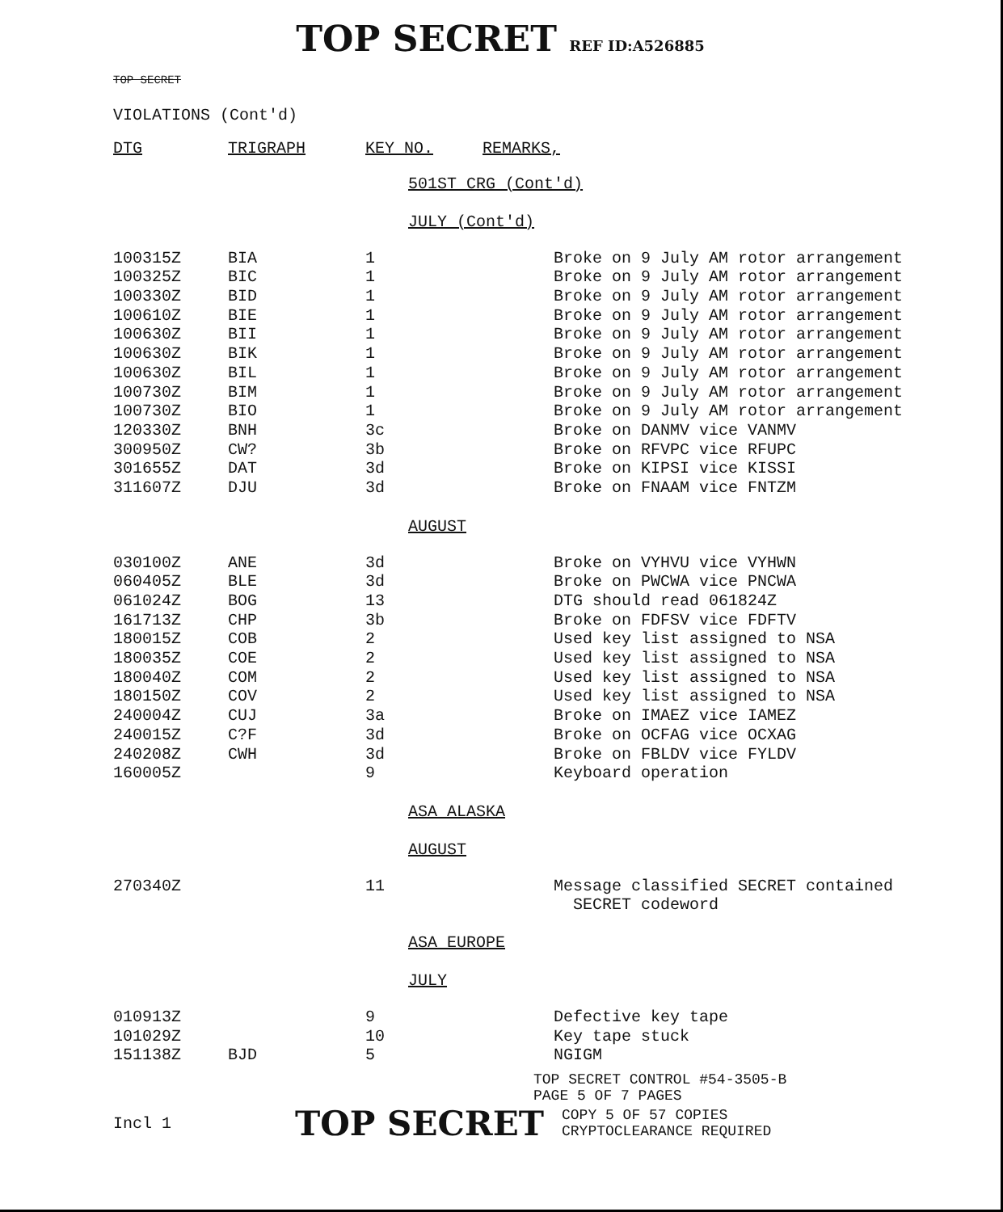TOP SECRET REF ID:A526885
TOP SECRET
VIOLATIONS (Cont'd)
| DTG | TRIGRAPH | KEY NO. | REMARKS, |
| --- | --- | --- | --- |
501ST CRG (Cont'd)
JULY (Cont'd)
| 100315Z | BIA | 1 | Broke on 9 July AM rotor arrangement |
| 100325Z | BIC | 1 | Broke on 9 July AM rotor arrangement |
| 100330Z | BID | 1 | Broke on 9 July AM rotor arrangement |
| 100610Z | BIE | 1 | Broke on 9 July AM rotor arrangement |
| 100630Z | BII | 1 | Broke on 9 July AM rotor arrangement |
| 100630Z | BIK | 1 | Broke on 9 July AM rotor arrangement |
| 100630Z | BIL | 1 | Broke on 9 July AM rotor arrangement |
| 100730Z | BIM | 1 | Broke on 9 July AM rotor arrangement |
| 100730Z | BIO | 1 | Broke on 9 July AM rotor arrangement |
| 120330Z | BNH | 3c | Broke on DANMV vice VANMV |
| 300950Z | CW? | 3b | Broke on RFVPC vice RFUPC |
| 301655Z | DAT | 3d | Broke on KIPSI vice KISSI |
| 311607Z | DJU | 3d | Broke on FNAAM vice FNTZM |
AUGUST
| 030100Z | ANE | 3d | Broke on VYHVU vice VYHWN |
| 060405Z | BLE | 3d | Broke on PWCWA vice PNCWA |
| 061024Z | BOG | 13 | DTG should read 061824Z |
| 161713Z | CHP | 3b | Broke on FDFSV vice FDFTV |
| 180015Z | COB | 2 | Used key list assigned to NSA |
| 180035Z | COE | 2 | Used key list assigned to NSA |
| 180040Z | COM | 2 | Used key list assigned to NSA |
| 180150Z | COV | 2 | Used key list assigned to NSA |
| 240004Z | CUJ | 3a | Broke on IMAEZ vice IAMEZ |
| 240015Z | C?F | 3d | Broke on OCFAG vice OCXAG |
| 240208Z | CWH | 3d | Broke on FBLDV vice FYLDV |
| 160005Z | | 9 | Keyboard operation |
ASA ALASKA
AUGUST
| 270340Z | | 11 | Message classified SECRET contained SECRET codeword |
ASA EUROPE
JULY
| 010913Z | | 9 | Defective key tape |
| 101029Z | | 10 | Key tape stuck |
| 151138Z | BJD | 5 | NGIGM |
TOP SECRET CONTROL #54-3505-B
PAGE 5 OF 7 PAGES
Incl 1
TOP SECRET
COPY 5 OF 57 COPIES
CRYPTOCLEARANCE REQUIRED